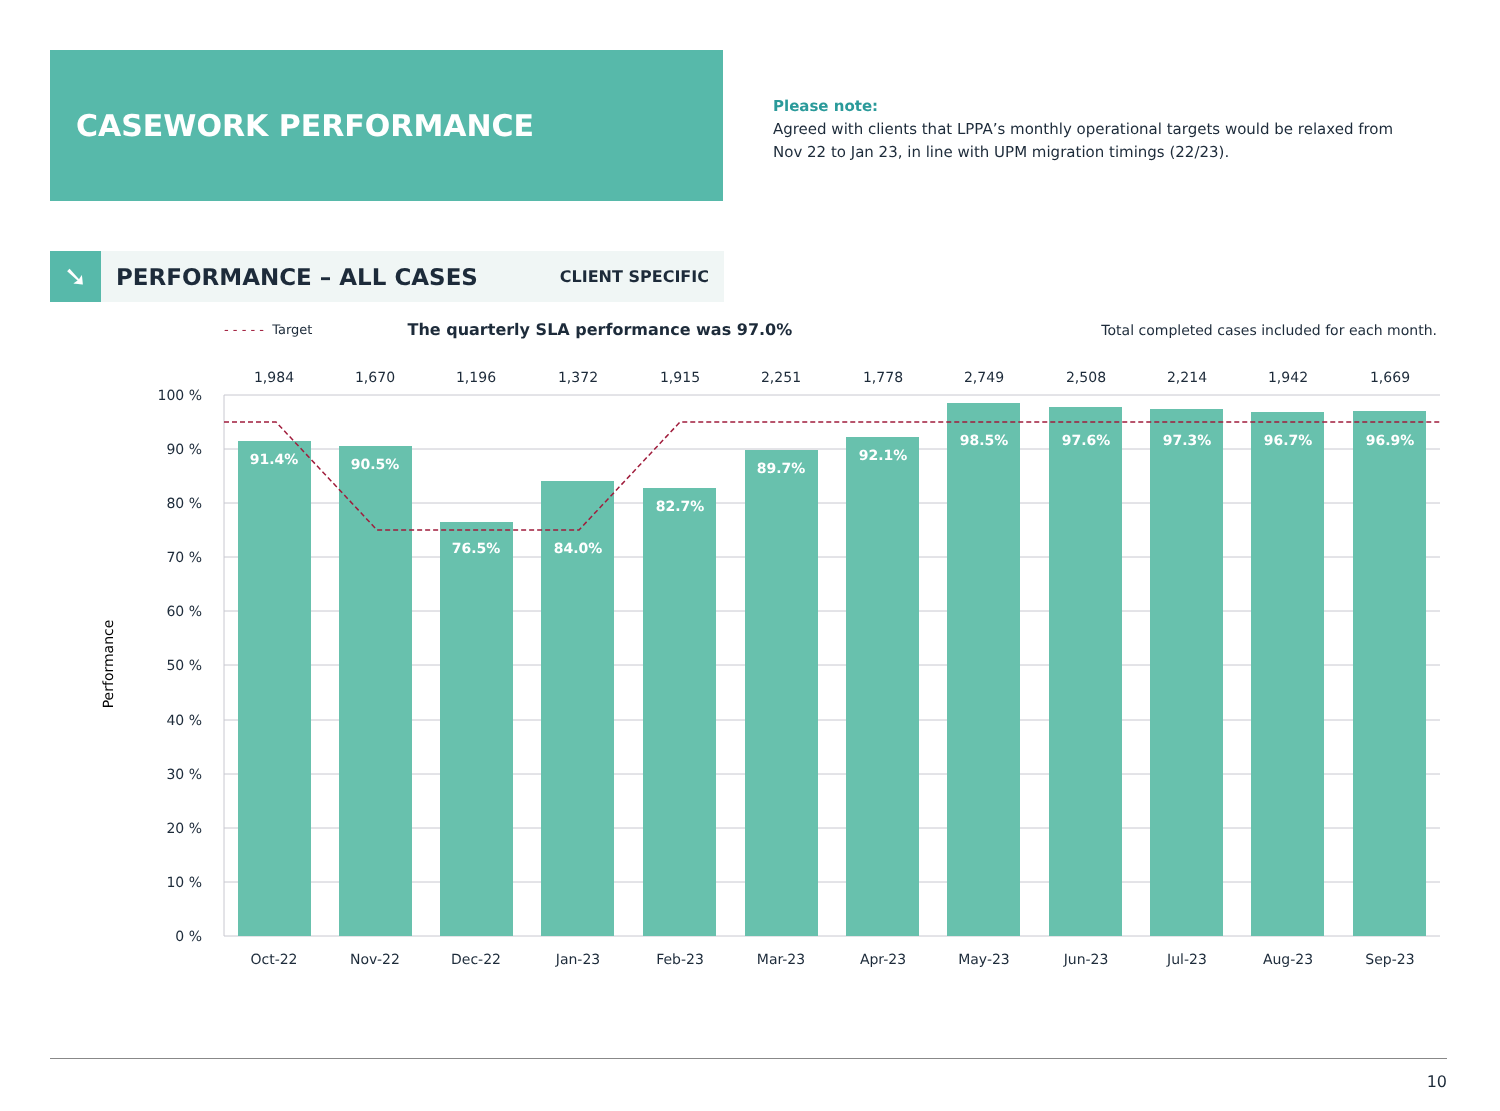CASEWORK PERFORMANCE
Please note:
Agreed with clients that LPPA’s monthly operational targets would be relaxed from Nov 22 to Jan 23, in line with UPM migration timings (22/23).
➘
PERFORMANCE – ALL CASES
CLIENT SPECIFIC
- - - - - Target The quarterly SLA performance was 97.0% Total completed cases included for each month.
100 %
90 %
80 %
70 %
60 %
50 %
40 %
30 %
20 %
10 %
0 %
Performance
91.4%
90.5%
76.5%
84.0%
82.7%
89.7%
92.1%
98.5%
97.6%
97.3%
96.7%
96.9%
1,984
1,670
1,196
1,372
1,915
2,251
1,778
2,749
2,508
2,214
1,942
1,669
Oct-22
Nov-22
Dec-22
Jan-23
Feb-23
Mar-23
Apr-23
May-23
Jun-23
Jul-23
Aug-23
Sep-23
10